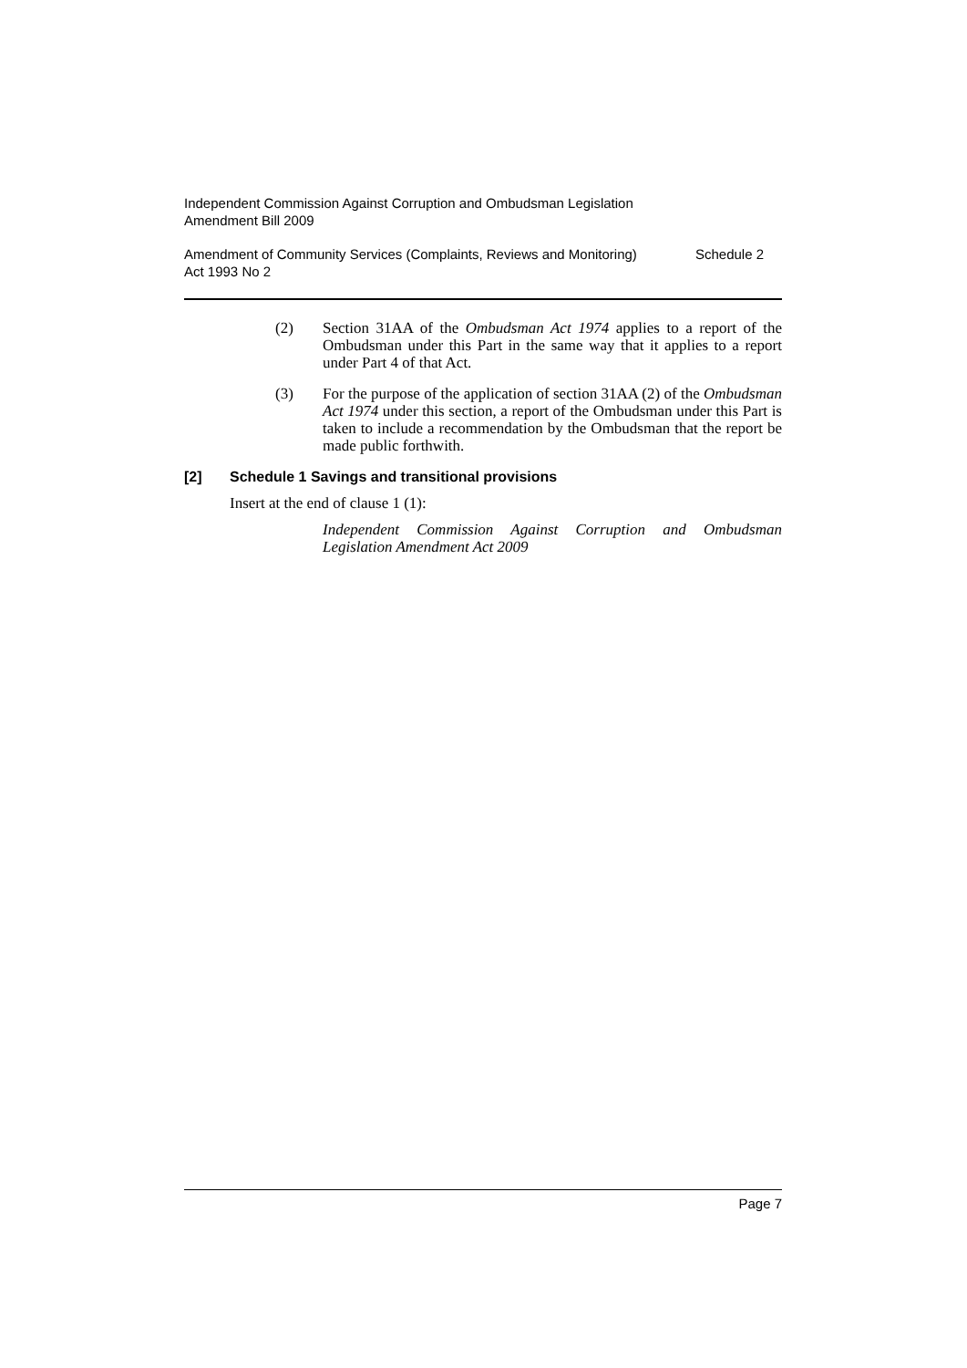Independent Commission Against Corruption and Ombudsman Legislation
Amendment Bill 2009
Amendment of Community Services (Complaints, Reviews and Monitoring)
Act 1993 No 2
Schedule 2
(2) Section 31AA of the Ombudsman Act 1974 applies to a report of the Ombudsman under this Part in the same way that it applies to a report under Part 4 of that Act.
(3) For the purpose of the application of section 31AA (2) of the Ombudsman Act 1974 under this section, a report of the Ombudsman under this Part is taken to include a recommendation by the Ombudsman that the report be made public forthwith.
[2] Schedule 1 Savings and transitional provisions
Insert at the end of clause 1 (1):
Independent Commission Against Corruption and Ombudsman Legislation Amendment Act 2009
Page 7